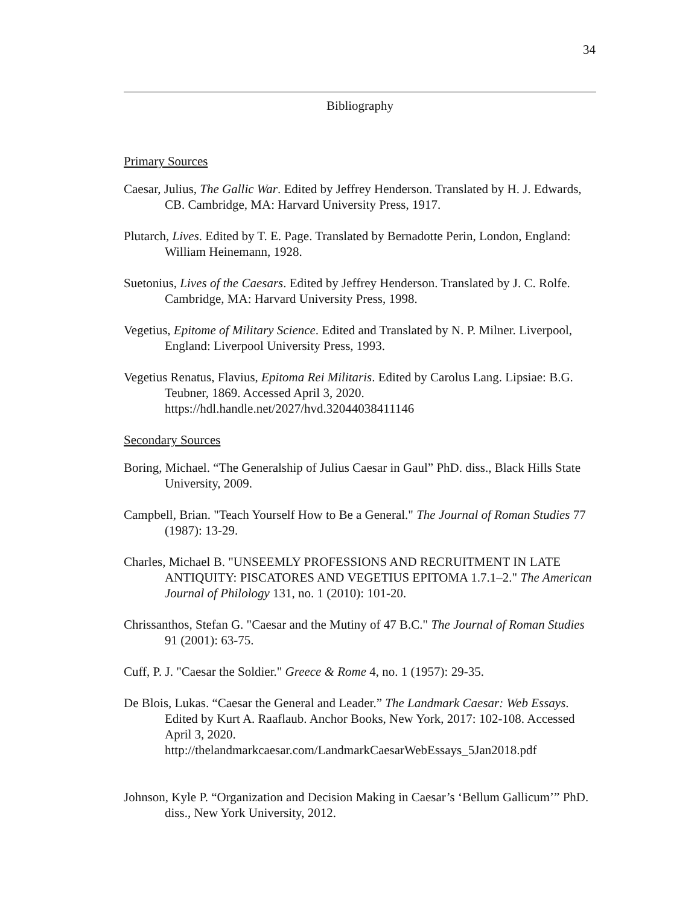34
Bibliography
Primary Sources
Caesar, Julius, The Gallic War. Edited by Jeffrey Henderson. Translated by H. J. Edwards, CB. Cambridge, MA: Harvard University Press, 1917.
Plutarch, Lives. Edited by T. E. Page. Translated by Bernadotte Perin, London, England: William Heinemann, 1928.
Suetonius, Lives of the Caesars. Edited by Jeffrey Henderson. Translated by J. C. Rolfe. Cambridge, MA: Harvard University Press, 1998.
Vegetius, Epitome of Military Science. Edited and Translated by N. P. Milner. Liverpool, England: Liverpool University Press, 1993.
Vegetius Renatus, Flavius, Epitoma Rei Militaris. Edited by Carolus Lang. Lipsiae: B.G. Teubner, 1869. Accessed April 3, 2020. https://hdl.handle.net/2027/hvd.32044038411146
Secondary Sources
Boring, Michael. “The Generalship of Julius Caesar in Gaul” PhD. diss., Black Hills State University, 2009.
Campbell, Brian. "Teach Yourself How to Be a General." The Journal of Roman Studies 77 (1987): 13-29.
Charles, Michael B. "UNSEEMLY PROFESSIONS AND RECRUITMENT IN LATE ANTIQUITY: PISCATORES AND VEGETIUS EPITOMA 1.7.1–2." The American Journal of Philology 131, no. 1 (2010): 101-20.
Chrissanthos, Stefan G. "Caesar and the Mutiny of 47 B.C." The Journal of Roman Studies 91 (2001): 63-75.
Cuff, P. J. "Caesar the Soldier." Greece & Rome 4, no. 1 (1957): 29-35.
De Blois, Lukas. “Caesar the General and Leader.” The Landmark Caesar: Web Essays. Edited by Kurt A. Raaflaub. Anchor Books, New York, 2017: 102-108. Accessed April 3, 2020. http://thelandmarkcaesar.com/LandmarkCaesarWebEssays_5Jan2018.pdf
Johnson, Kyle P. “Organization and Decision Making in Caesar’s ‘Bellum Gallicum’” PhD. diss., New York University, 2012.